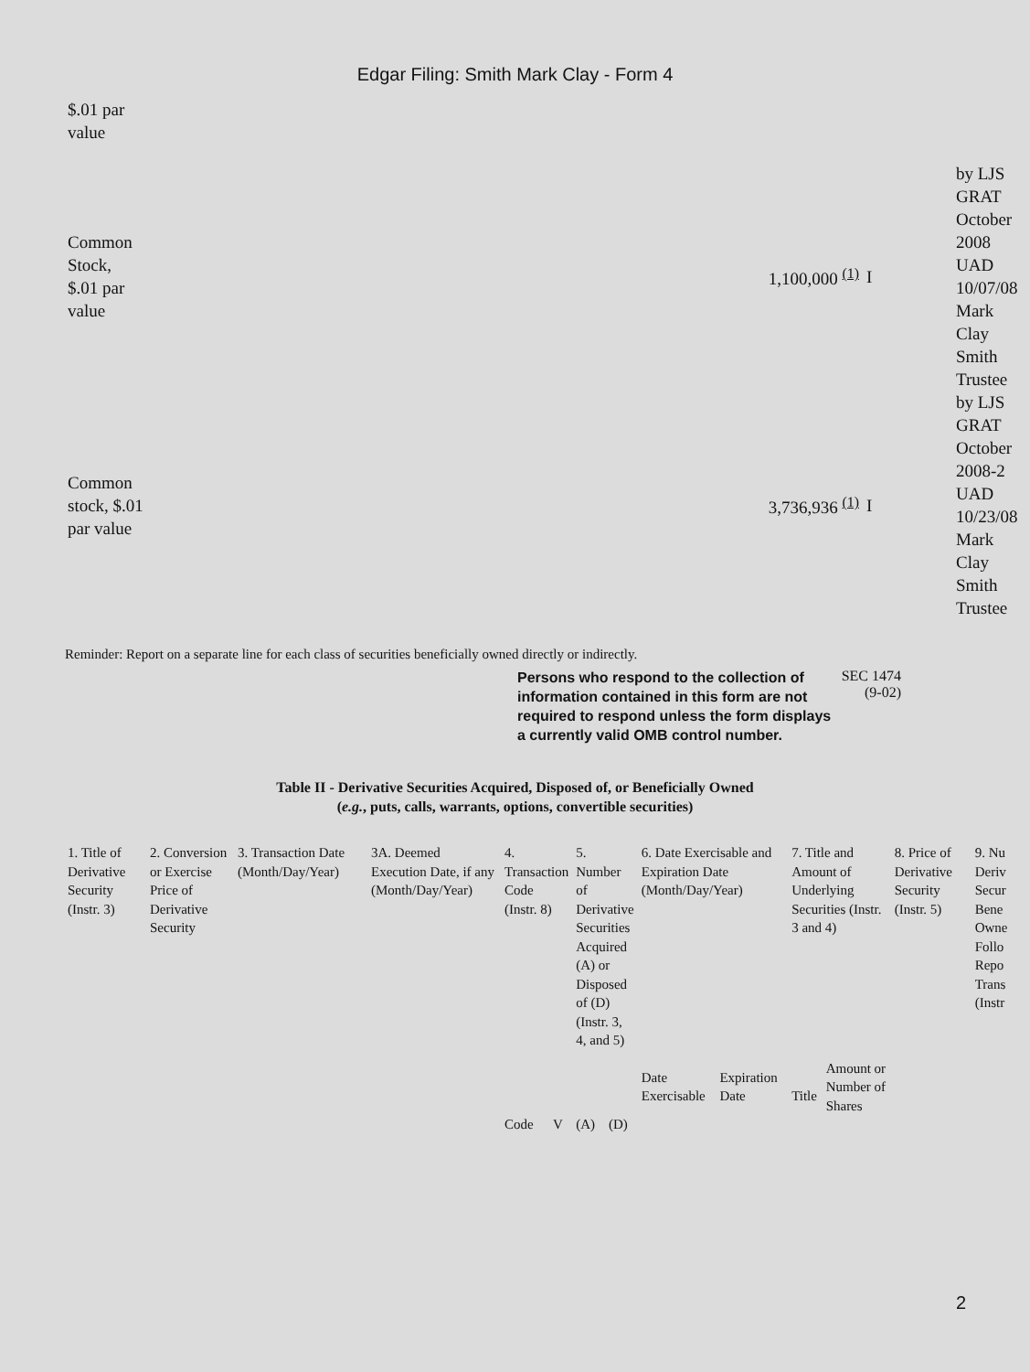Edgar Filing: Smith Mark Clay - Form 4
| $.01 par value | | | | |
| Common Stock, $.01 par value | | 1,100,000 <sup>(1)</sup> | I | by LJS GRAT October 2008 UAD 10/07/08 Mark Clay Smith Trustee |
| Common stock, $.01 par value | | 3,736,936 <sup>(1)</sup> | I | by LJS GRAT October 2008-2 UAD 10/23/08 Mark Clay Smith Trustee |
Reminder: Report on a separate line for each class of securities beneficially owned directly or indirectly.
Persons who respond to the collection of information contained in this form are not required to respond unless the form displays a currently valid OMB control number.
SEC 1474
(9-02)
Table II - Derivative Securities Acquired, Disposed of, or Beneficially Owned
(e.g., puts, calls, warrants, options, convertible securities)
| 1. Title of Derivative Security (Instr. 3) | 2. Conversion or Exercise Price of Derivative Security | 3. Transaction Date (Month/Day/Year) | 3A. Deemed Execution Date, if any (Month/Day/Year) | 4. Transaction Code (Instr. 8) | | 5. Number of Derivative Securities Acquired (A) or Disposed of (D) (Instr. 3, 4, and 5) | | 6. Date Exercisable and Expiration Date (Month/Day/Year) | | 7. Title and Amount of Underlying Securities (Instr. 3 and 4) | | 8. Price of Derivative Security (Instr. 5) | 9. Nu Deriv Secur Bene Owne Follo Repo Trans (Instr |
| --- | --- | --- | --- | --- | --- | --- | --- | --- | --- | --- | --- | --- | --- |
| | | | | | | | | Date Exercisable | Expiration Date | Title | Amount or Number of Shares | | |
| | | | | Code | V | (A) | (D) | | | | | | |
2